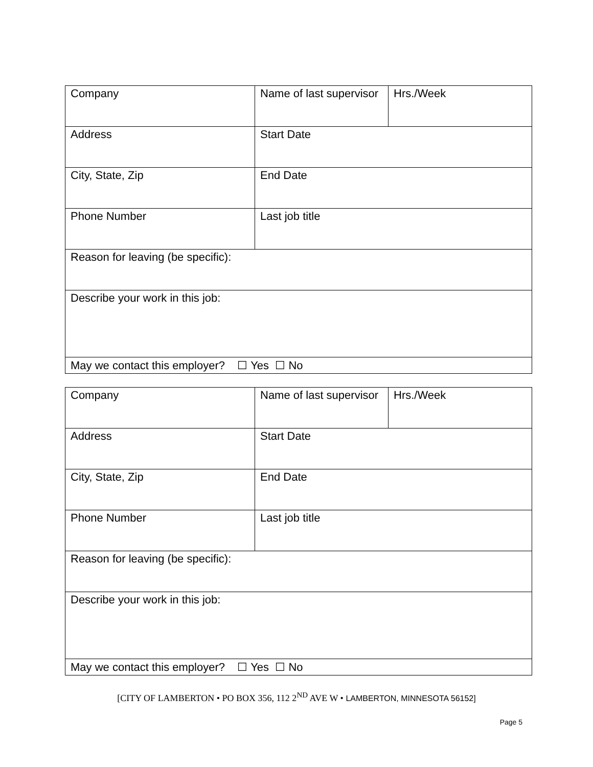| Company | Name of last supervisor | Hrs./Week |
| Address | Start Date | |
| City, State, Zip | End Date | |
| Phone Number | Last job title | |
| Reason for leaving (be specific): | | |
| Describe your work in this job: | | |
| May we contact this employer? ☐ Yes ☐ No | | |
| Company | Name of last supervisor | Hrs./Week |
| Address | Start Date | |
| City, State, Zip | End Date | |
| Phone Number | Last job title | |
| Reason for leaving (be specific): | | |
| Describe your work in this job: | | |
| May we contact this employer? ☐ Yes ☐ No | | |
[CITY OF LAMBERTON • PO BOX 356, 112 2<sup>ND</sup> AVE W • LAMBERTON, MINNESOTA 56152]
Page 5